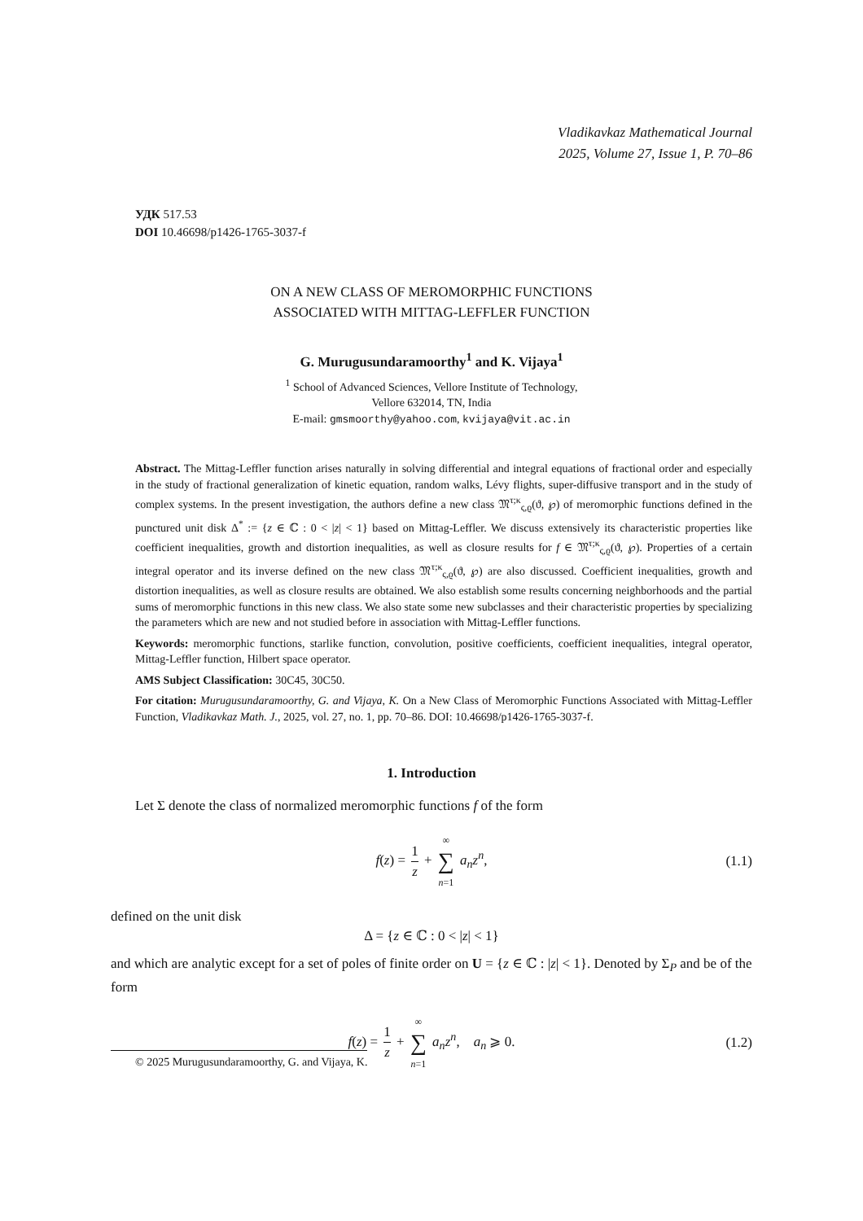Vladikavkaz Mathematical Journal
2025, Volume 27, Issue 1, P. 70–86
УДК 517.53
DOI 10.46698/p1426-1765-3037-f
ON A NEW CLASS OF MEROMORPHIC FUNCTIONS
ASSOCIATED WITH MITTAG-LEFFLER FUNCTION
G. Murugusundaramoorthy<sup>1</sup> and K. Vijaya<sup>1</sup>
<sup>1</sup> School of Advanced Sciences, Vellore Institute of Technology,
Vellore 632014, TN, India
E-mail: gmsmoorthy@yahoo.com, kvijaya@vit.ac.in
Abstract. The Mittag-Leffler function arises naturally in solving differential and integral equations of fractional order and especially in the study of fractional generalization of kinetic equation, random walks, Lévy flights, super-diffusive transport and in the study of complex systems. In the present investigation, the authors define a new class 𝔐<sup>τ;κ</sup><sub>ς,ϱ</sub>(ϑ, ℘) of meromorphic functions defined in the punctured unit disk Δ<sup>*</sup> := {z ∈ ℂ : 0 < |z| < 1} based on Mittag-Leffler. We discuss extensively its characteristic properties like coefficient inequalities, growth and distortion inequalities, as well as closure results for f ∈ 𝔐<sup>τ;κ</sup><sub>ς,ϱ</sub>(ϑ, ℘). Properties of a certain integral operator and its inverse defined on the new class 𝔐<sup>τ;κ</sup><sub>ς,ϱ</sub>(ϑ, ℘) are also discussed. Coefficient inequalities, growth and distortion inequalities, as well as closure results are obtained. We also establish some results concerning neighborhoods and the partial sums of meromorphic functions in this new class. We also state some new subclasses and their characteristic properties by specializing the parameters which are new and not studied before in association with Mittag-Leffler functions.
Keywords: meromorphic functions, starlike function, convolution, positive coefficients, coefficient inequalities, integral operator, Mittag-Leffler function, Hilbert space operator.
AMS Subject Classification: 30C45, 30C50.
For citation: Murugusundaramoorthy, G. and Vijaya, K. On a New Class of Meromorphic Functions Associated with Mittag-Leffler Function, Vladikavkaz Math. J., 2025, vol. 27, no. 1, pp. 70–86. DOI: 10.46698/p1426-1765-3037-f.
1. Introduction
Let Σ denote the class of normalized meromorphic functions f of the form
f(z) = 1 z + ∞ ∑ n=1 a<sub>n</sub>z<sup>n</sup>, (1.1)
defined on the unit disk
Δ = {z ∈ ℂ : 0 < |z| < 1}
and which are analytic except for a set of poles of finite order on U = {z ∈ ℂ : |z| < 1}. Denoted by Σ<sub>P</sub> and be of the form
f(z) = 1 z + ∞ ∑ n=1 a<sub>n</sub>z<sup>n</sup>, a<sub>n</sub> ⩾ 0. (1.2)
© 2025 Murugusundaramoorthy, G. and Vijaya, K.